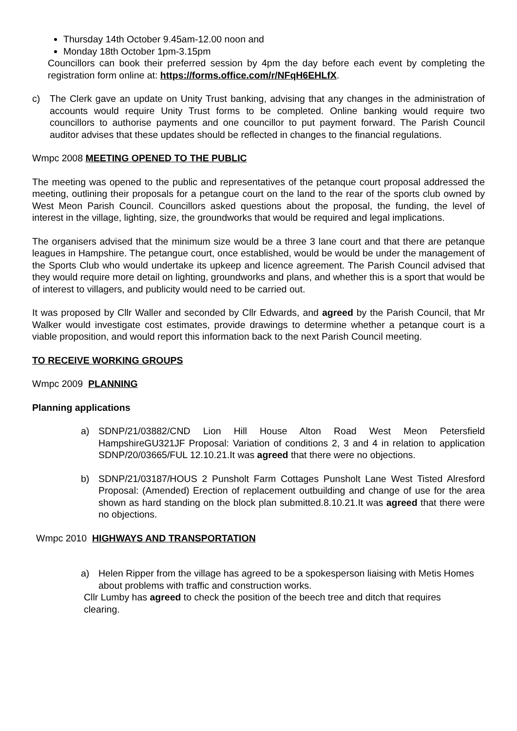Thursday 14th October 9.45am-12.00 noon and
Monday 18th October 1pm-3.15pm
Councillors can book their preferred session by 4pm the day before each event by completing the registration form online at: https://forms.office.com/r/NFqH6EHLfX.
c) The Clerk gave an update on Unity Trust banking, advising that any changes in the administration of accounts would require Unity Trust forms to be completed. Online banking would require two councillors to authorise payments and one councillor to put payment forward. The Parish Council auditor advises that these updates should be reflected in changes to the financial regulations.
Wmpc 2008 MEETING OPENED TO THE PUBLIC
The meeting was opened to the public and representatives of the petanque court proposal addressed the meeting, outlining their proposals for a petangue court on the land to the rear of the sports club owned by West Meon Parish Council. Councillors asked questions about the proposal, the funding, the level of interest in the village, lighting, size, the groundworks that would be required and legal implications.
The organisers advised that the minimum size would be a three 3 lane court and that there are petanque leagues in Hampshire. The petangue court, once established, would be would be under the management of the Sports Club who would undertake its upkeep and licence agreement. The Parish Council advised that they would require more detail on lighting, groundworks and plans, and whether this is a sport that would be of interest to villagers, and publicity would need to be carried out.
It was proposed by Cllr Waller and seconded by Cllr Edwards, and agreed by the Parish Council, that Mr Walker would investigate cost estimates, provide drawings to determine whether a petanque court is a viable proposition, and would report this information back to the next Parish Council meeting.
TO RECEIVE WORKING GROUPS
Wmpc 2009 PLANNING
Planning applications
a) SDNP/21/03882/CND Lion Hill House Alton Road West Meon Petersfield HampshireGU321JF Proposal: Variation of conditions 2, 3 and 4 in relation to application SDNP/20/03665/FUL 12.10.21.It was agreed that there were no objections.
b) SDNP/21/03187/HOUS 2 Punsholt Farm Cottages Punsholt Lane West Tisted Alresford Proposal: (Amended) Erection of replacement outbuilding and change of use for the area shown as hard standing on the block plan submitted.8.10.21.It was agreed that there were no objections.
Wmpc 2010 HIGHWAYS AND TRANSPORTATION
a) Helen Ripper from the village has agreed to be a spokesperson liaising with Metis Homes about problems with traffic and construction works.
Cllr Lumby has agreed to check the position of the beech tree and ditch that requires clearing.